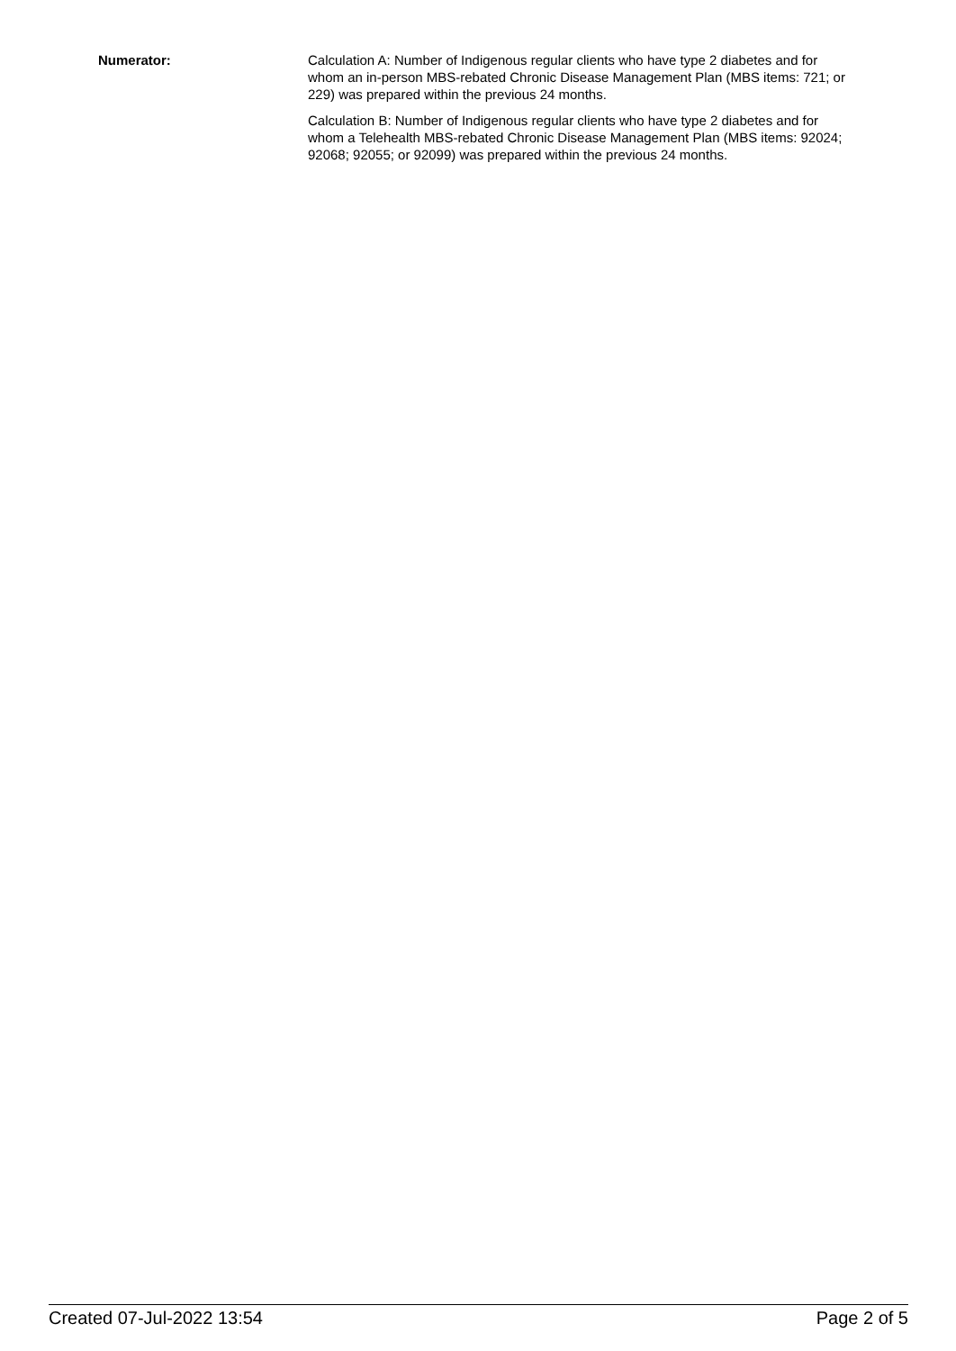Numerator: Calculation A: Number of Indigenous regular clients who have type 2 diabetes and for whom an in-person MBS-rebated Chronic Disease Management Plan (MBS items: 721; or 229) was prepared within the previous 24 months.
Calculation B: Number of Indigenous regular clients who have type 2 diabetes and for whom a Telehealth MBS-rebated Chronic Disease Management Plan (MBS items: 92024; 92068; 92055; or 92099) was prepared within the previous 24 months.
Created 07-Jul-2022 13:54 Page 2 of 5